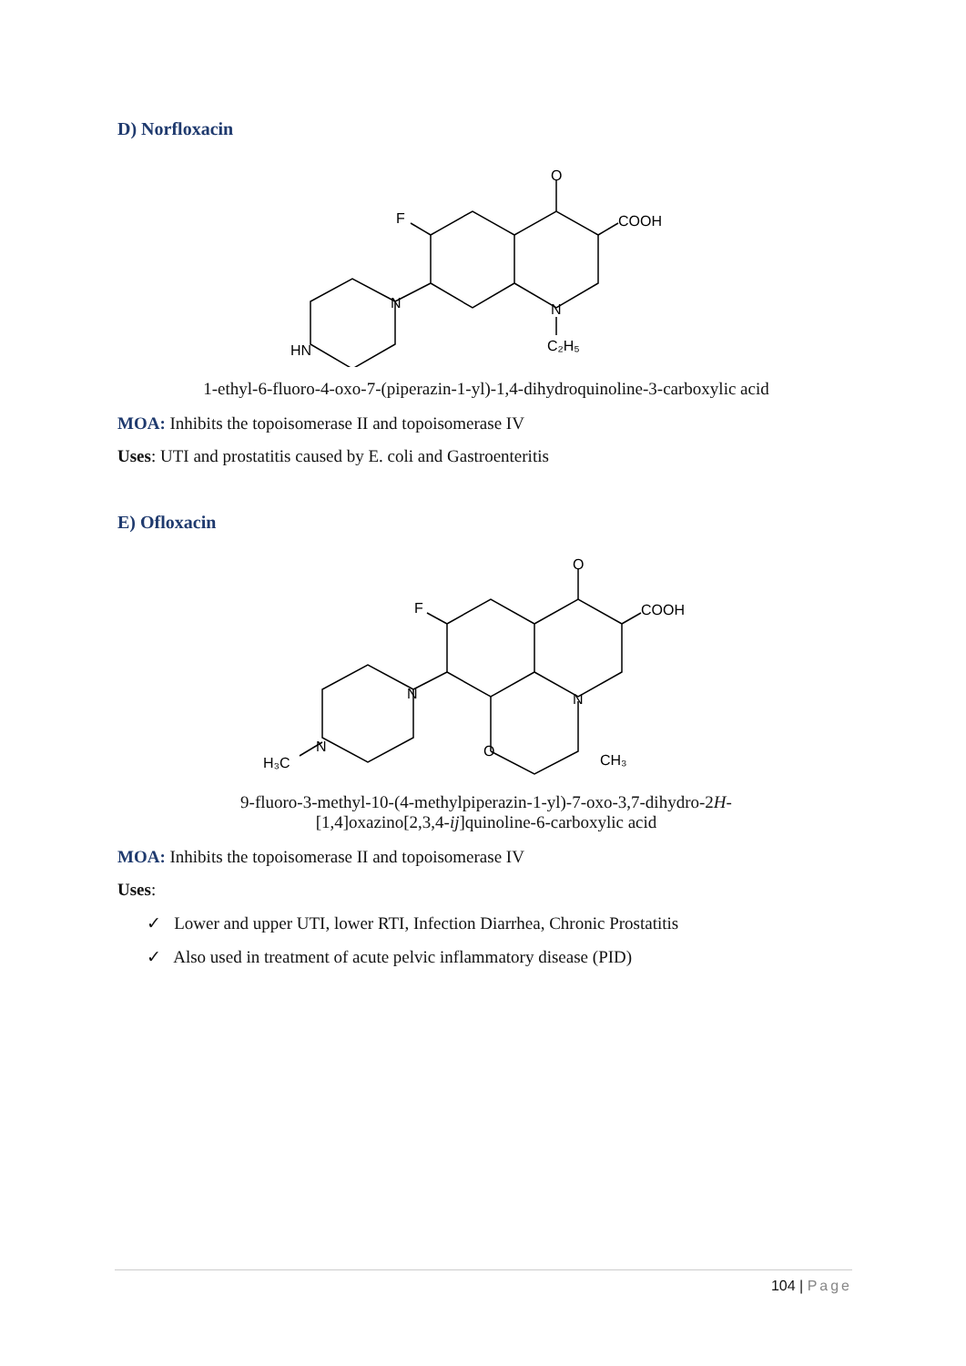D) Norfloxacin
O
COOH
F
N
N
HN
C₂H₅
1-ethyl-6-fluoro-4-oxo-7-(piperazin-1-yl)-1,4-dihydroquinoline-3-carboxylic acid
MOA: Inhibits the topoisomerase II and topoisomerase IV
Uses: UTI and prostatitis caused by E. coli and Gastroenteritis
E) Ofloxacin
O
COOH
F
N
N
O
N
H₃C
CH₃
9-fluoro-3-methyl-10-(4-methylpiperazin-1-yl)-7-oxo-3,7-dihydro-2H-
[1,4]oxazino[2,3,4-ij]quinoline-6-carboxylic acid
MOA: Inhibits the topoisomerase II and topoisomerase IV
Uses:
✓ Lower and upper UTI, lower RTI, Infection Diarrhea, Chronic Prostatitis
✓ Also used in treatment of acute pelvic inflammatory disease (PID)
104 | Page